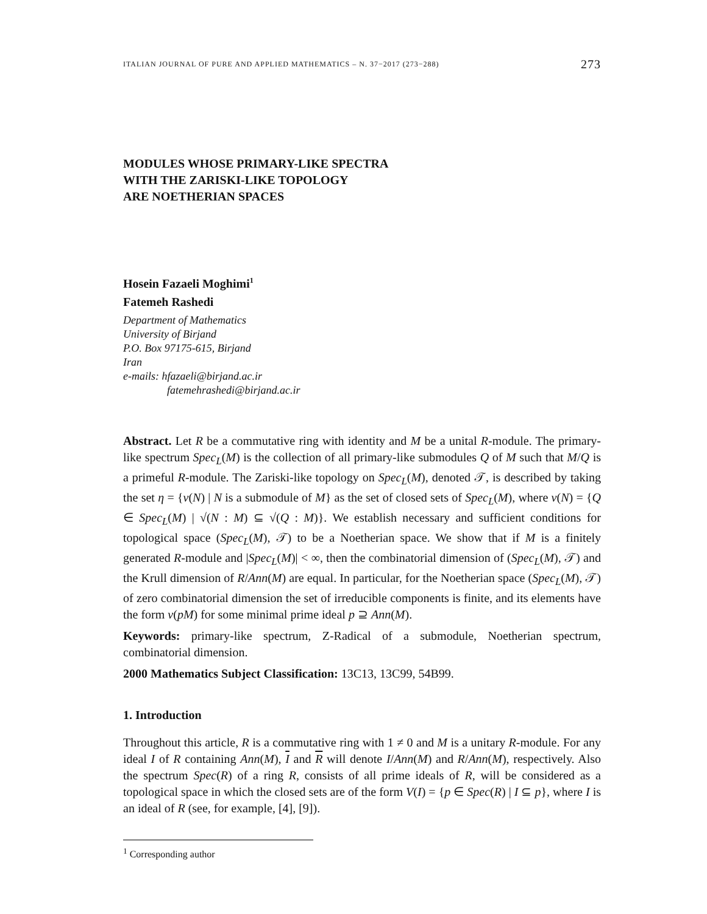ITALIAN JOURNAL OF PURE AND APPLIED MATHEMATICS – N. 37−2017 (273−288) 273
MODULES WHOSE PRIMARY-LIKE SPECTRA
WITH THE ZARISKI-LIKE TOPOLOGY
ARE NOETHERIAN SPACES
Hosein Fazaeli Moghimi<sup>1</sup>
Fatemeh Rashedi
Department of Mathematics
University of Birjand
P.O. Box 97175-615, Birjand
Iran
e-mails: hfazaeli@birjand.ac.ir
fatemehrashedi@birjand.ac.ir
Abstract. Let R be a commutative ring with identity and M be a unital R-module. The primary-like spectrum Spec<sub>L</sub>(M) is the collection of all primary-like submodules Q of M such that M/Q is a primeful R-module. The Zariski-like topology on Spec<sub>L</sub>(M), denoted 𝒯, is described by taking the set η = {ν(N) | N is a submodule of M} as the set of closed sets of Spec<sub>L</sub>(M), where ν(N) = {Q ∈ Spec<sub>L</sub>(M) | √(N : M) ⊆ √(Q : M)}. We establish necessary and sufficient conditions for topological space (Spec<sub>L</sub>(M), 𝒯) to be a Noetherian space. We show that if M is a finitely generated R-module and |Spec<sub>L</sub>(M)| < ∞, then the combinatorial dimension of (Spec<sub>L</sub>(M), 𝒯) and the Krull dimension of R/Ann(M) are equal. In particular, for the Noetherian space (Spec<sub>L</sub>(M), 𝒯) of zero combinatorial dimension the set of irreducible components is finite, and its elements have the form ν(pM) for some minimal prime ideal p ⊇ Ann(M).
Keywords: primary-like spectrum, Z-Radical of a submodule, Noetherian spectrum, combinatorial dimension.
2000 Mathematics Subject Classification: 13C13, 13C99, 54B99.
1. Introduction
Throughout this article, R is a commutative ring with 1 ≠ 0 and M is a unitary R-module. For any ideal I of R containing Ann(M), I and R will denote I/Ann(M) and R/Ann(M), respectively. Also the spectrum Spec(R) of a ring R, consists of all prime ideals of R, will be considered as a topological space in which the closed sets are of the form V(I) = {p ∈ Spec(R) | I ⊆ p}, where I is an ideal of R (see, for example, [4], [9]).
<sup>1</sup> Corresponding author